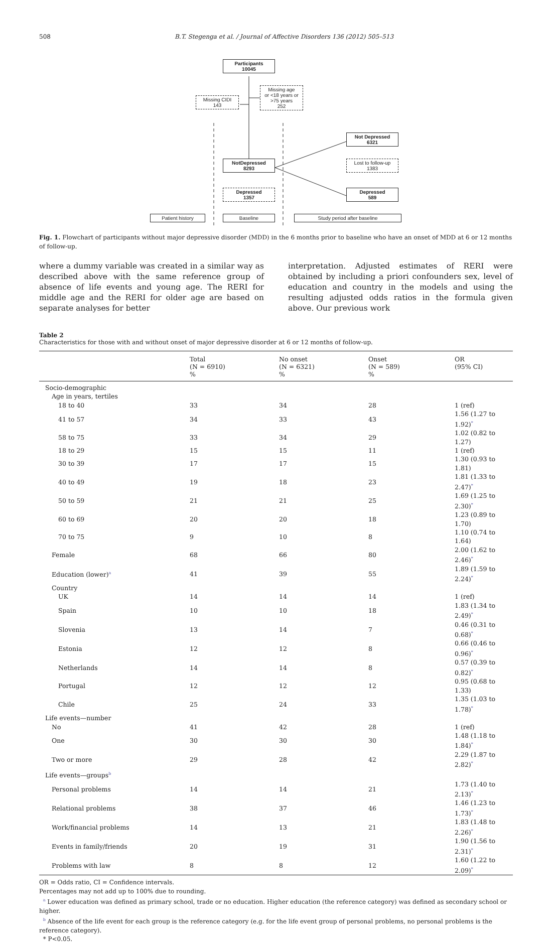508 B.T. Stegenga et al. / Journal of Affective Disorders 136 (2012) 505–513
Participants
10045
Missing CIDI
143
Missing age
or <18 years or
>75 years
252
Not Depressed
6321
NotDepressed
8293
Lost to follow-up
1383
Depressed
1357
Depressed
589
Patient history Baseline Study period after baseline
Fig. 1. Flowchart of participants without major depressive disorder (MDD) in the 6 months prior to baseline who have an onset of MDD at 6 or 12 months of follow-up.
where a dummy variable was created in a similar way as described above with the same reference group of absence of life events and young age. The RERI for middle age and the RERI for older age are based on separate analyses for better
interpretation. Adjusted estimates of RERI were obtained by including a priori confounders sex, level of education and country in the models and using the resulting adjusted odds ratios in the formula given above. Our previous work
Table 2
Characteristics for those with and without onset of major depressive disorder at 6 or 12 months of follow-up.
| | Total (N = 6910) % | No onset (N = 6321) % | Onset (N = 589) % | OR (95% CI) |
| --- | --- | --- | --- | --- |
| Socio-demographic | | | | |
| Age in years, tertiles | | | | |
| 18 to 40 | 33 | 34 | 28 | 1 (ref) |
| 41 to 57 | 34 | 33 | 43 | 1.56 (1.27 to 1.92)<sup>*</sup> |
| 58 to 75 | 33 | 34 | 29 | 1.02 (0.82 to 1.27) |
| 18 to 29 | 15 | 15 | 11 | 1 (ref) |
| 30 to 39 | 17 | 17 | 15 | 1.30 (0.93 to 1.81) |
| 40 to 49 | 19 | 18 | 23 | 1.81 (1.33 to 2.47)<sup>*</sup> |
| 50 to 59 | 21 | 21 | 25 | 1.69 (1.25 to 2.30)<sup>*</sup> |
| 60 to 69 | 20 | 20 | 18 | 1.23 (0.89 to 1.70) |
| 70 to 75 | 9 | 10 | 8 | 1.10 (0.74 to 1.64) |
| Female | 68 | 66 | 80 | 2.00 (1.62 to 2.46)<sup>*</sup> |
| Education (lower)<sup>a</sup> | 41 | 39 | 55 | 1.89 (1.59 to 2.24)<sup>*</sup> |
| Country | | | | |
| UK | 14 | 14 | 14 | 1 (ref) |
| Spain | 10 | 10 | 18 | 1.83 (1.34 to 2.49)<sup>*</sup> |
| Slovenia | 13 | 14 | 7 | 0.46 (0.31 to 0.68)<sup>*</sup> |
| Estonia | 12 | 12 | 8 | 0.66 (0.46 to 0.96)<sup>*</sup> |
| Netherlands | 14 | 14 | 8 | 0.57 (0.39 to 0.82)<sup>*</sup> |
| Portugal | 12 | 12 | 12 | 0.95 (0.68 to 1.33) |
| Chile | 25 | 24 | 33 | 1.35 (1.03 to 1.78)<sup>*</sup> |
| Life events—number | | | | |
| No | 41 | 42 | 28 | 1 (ref) |
| One | 30 | 30 | 30 | 1.48 (1.18 to 1.84)<sup>*</sup> |
| Two or more | 29 | 28 | 42 | 2.29 (1.87 to 2.82)<sup>*</sup> |
| Life events—groups<sup>b</sup> | | | | |
| Personal problems | 14 | 14 | 21 | 1.73 (1.40 to 2.13)<sup>*</sup> |
| Relational problems | 38 | 37 | 46 | 1.46 (1.23 to 1.73)<sup>*</sup> |
| Work/financial problems | 14 | 13 | 21 | 1.83 (1.48 to 2.26)<sup>*</sup> |
| Events in family/friends | 20 | 19 | 31 | 1.90 (1.56 to 2.31)<sup>*</sup> |
| Problems with law | 8 | 8 | 12 | 1.60 (1.22 to 2.09)<sup>*</sup> |
OR = Odds ratio, CI = Confidence intervals.
Percentages may not add up to 100% due to rounding.
<sup>a</sup> Lower education was defined as primary school, trade or no education. Higher education (the reference category) was defined as secondary school or higher.
<sup>b</sup> Absence of the life event for each group is the reference category (e.g. for the life event group of personal problems, no personal problems is the reference category).
* P<0.05.